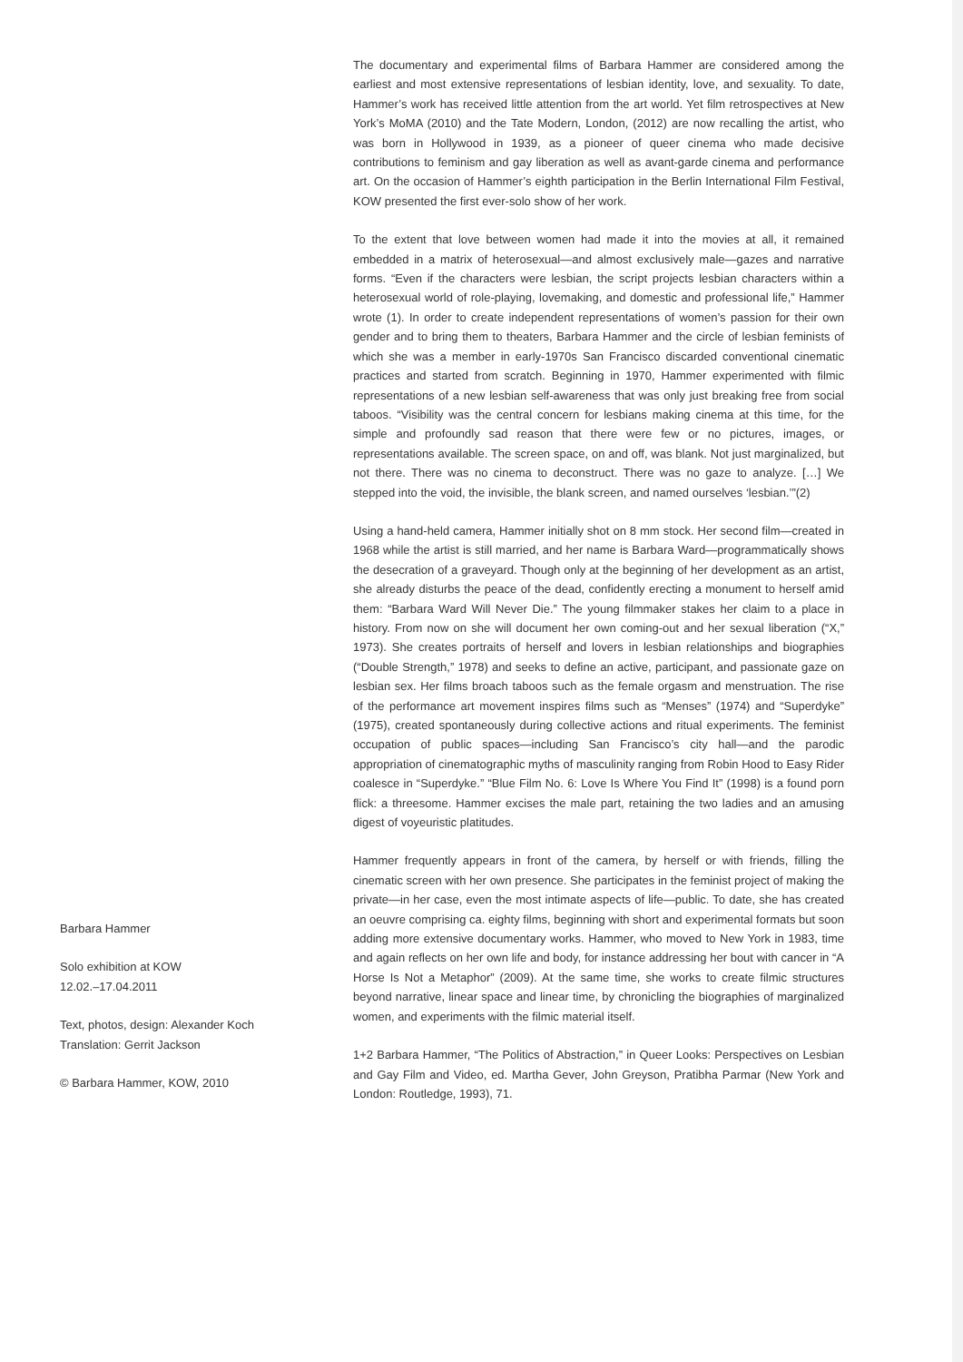The documentary and experimental films of Barbara Hammer are considered among the earliest and most extensive representations of lesbian identity, love, and sexuality. To date, Hammer’s work has received little attention from the art world. Yet film retrospectives at New York’s MoMA (2010) and the Tate Modern, London, (2012) are now recalling the artist, who was born in Hollywood in 1939, as a pioneer of queer cinema who made decisive contributions to feminism and gay liberation as well as avant-garde cinema and performance art. On the occasion of Hammer’s eighth participation in the Berlin International Film Festival, KOW presented the first ever-solo show of her work.
To the extent that love between women had made it into the movies at all, it remained embedded in a matrix of heterosexual—and almost exclusively male—gazes and narrative forms. “Even if the characters were lesbian, the script projects lesbian characters within a heterosexual world of role-playing, lovemaking, and domestic and professional life,” Hammer wrote (1). In order to create independent representations of women’s passion for their own gender and to bring them to theaters, Barbara Hammer and the circle of lesbian feminists of which she was a member in early-1970s San Francisco discarded conventional cinematic practices and started from scratch. Beginning in 1970, Hammer experimented with filmic representations of a new lesbian self-awareness that was only just breaking free from social taboos. “Visibility was the central concern for lesbians making cinema at this time, for the simple and profoundly sad reason that there were few or no pictures, images, or representations available. The screen space, on and off, was blank. Not just marginalized, but not there. There was no cinema to deconstruct. There was no gaze to analyze. […] We stepped into the void, the invisible, the blank screen, and named ourselves ‘lesbian.’”(2)
Using a hand-held camera, Hammer initially shot on 8 mm stock. Her second film—created in 1968 while the artist is still married, and her name is Barbara Ward—programmatically shows the desecration of a graveyard. Though only at the beginning of her development as an artist, she already disturbs the peace of the dead, confidently erecting a monument to herself amid them: “Barbara Ward Will Never Die.” The young filmmaker stakes her claim to a place in history. From now on she will document her own coming-out and her sexual liberation (“X,” 1973). She creates portraits of herself and lovers in lesbian relationships and biographies (“Double Strength,” 1978) and seeks to define an active, participant, and passionate gaze on lesbian sex. Her films broach taboos such as the female orgasm and menstruation. The rise of the performance art movement inspires films such as “Menses” (1974) and “Superdyke” (1975), created spontaneously during collective actions and ritual experiments. The feminist occupation of public spaces—including San Francisco’s city hall—and the parodic appropriation of cinematographic myths of masculinity ranging from Robin Hood to Easy Rider coalesce in “Superdyke.” “Blue Film No. 6: Love Is Where You Find It” (1998) is a found porn flick: a threesome. Hammer excises the male part, retaining the two ladies and an amusing digest of voyeuristic platitudes.
Hammer frequently appears in front of the camera, by herself or with friends, filling the cinematic screen with her own presence. She participates in the feminist project of making the private—in her case, even the most intimate aspects of life—public. To date, she has created an oeuvre comprising ca. eighty films, beginning with short and experimental formats but soon adding more extensive documentary works. Hammer, who moved to New York in 1983, time and again reflects on her own life and body, for instance addressing her bout with cancer in “A Horse Is Not a Metaphor” (2009). At the same time, she works to create filmic structures beyond narrative, linear space and linear time, by chronicling the biographies of marginalized women, and experiments with the filmic material itself.
1+2 Barbara Hammer, “The Politics of Abstraction,” in Queer Looks: Perspectives on Lesbian and Gay Film and Video, ed. Martha Gever, John Greyson, Pratibha Parmar (New York and London: Routledge, 1993), 71.
Barbara Hammer
Solo exhibition at KOW
12.02.–17.04.2011
Text, photos, design: Alexander Koch
Translation: Gerrit Jackson
© Barbara Hammer, KOW, 2010